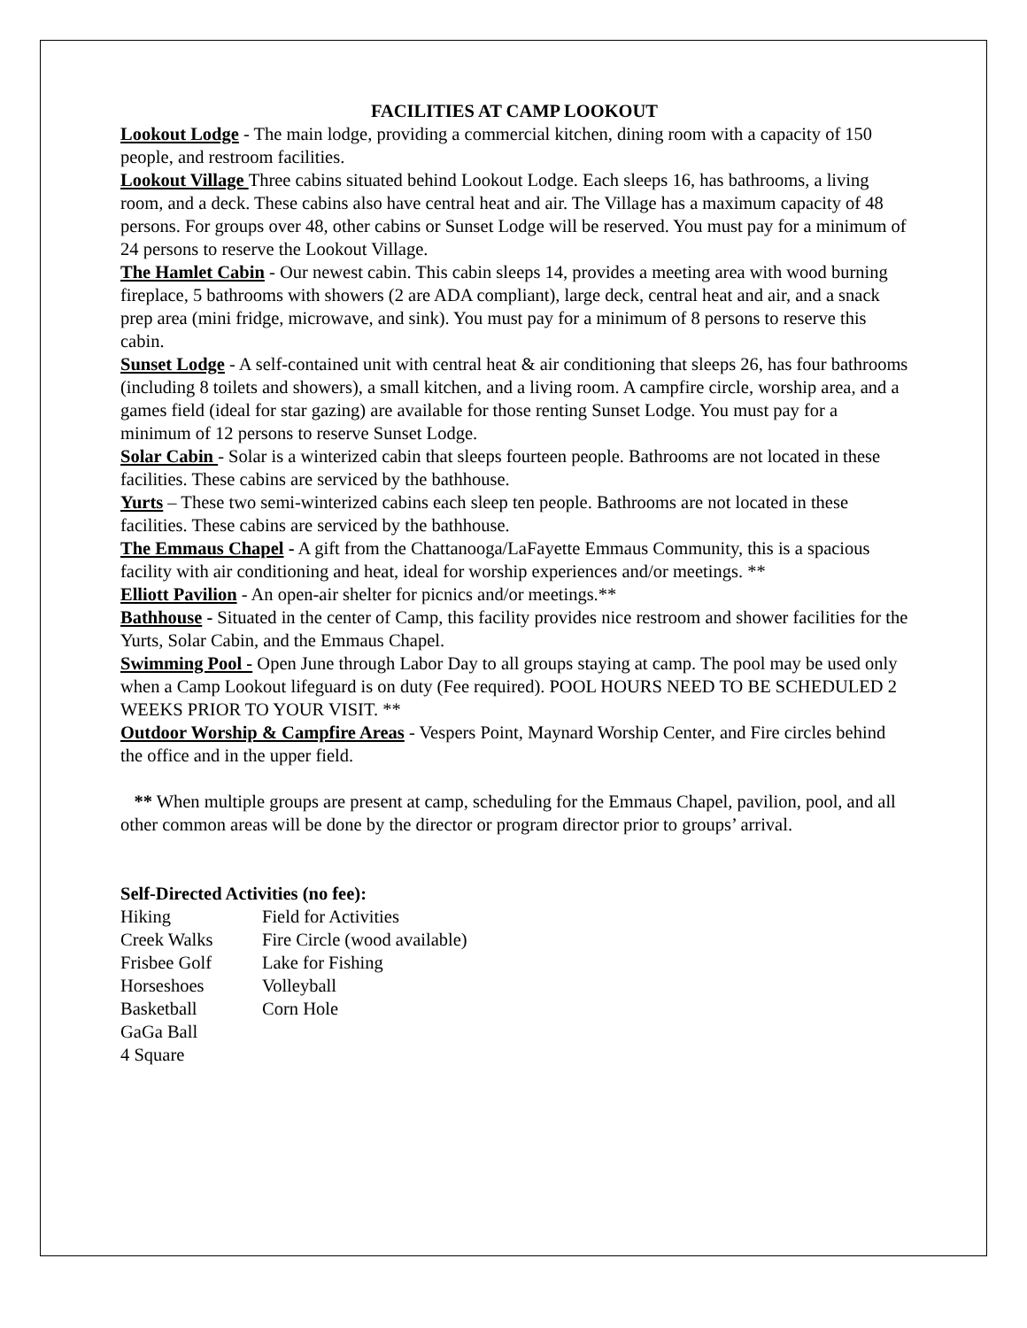FACILITIES AT CAMP LOOKOUT
Lookout Lodge - The main lodge, providing a commercial kitchen, dining room with a capacity of 150 people, and restroom facilities.
Lookout Village Three cabins situated behind Lookout Lodge. Each sleeps 16, has bathrooms, a living room, and a deck. These cabins also have central heat and air. The Village has a maximum capacity of 48 persons. For groups over 48, other cabins or Sunset Lodge will be reserved. You must pay for a minimum of 24 persons to reserve the Lookout Village.
The Hamlet Cabin - Our newest cabin. This cabin sleeps 14, provides a meeting area with wood burning fireplace, 5 bathrooms with showers (2 are ADA compliant), large deck, central heat and air, and a snack prep area (mini fridge, microwave, and sink). You must pay for a minimum of 8 persons to reserve this cabin.
Sunset Lodge - A self-contained unit with central heat & air conditioning that sleeps 26, has four bathrooms (including 8 toilets and showers), a small kitchen, and a living room. A campfire circle, worship area, and a games field (ideal for star gazing) are available for those renting Sunset Lodge. You must pay for a minimum of 12 persons to reserve Sunset Lodge.
Solar Cabin - Solar is a winterized cabin that sleeps fourteen people. Bathrooms are not located in these facilities. These cabins are serviced by the bathhouse.
Yurts – These two semi-winterized cabins each sleep ten people. Bathrooms are not located in these facilities. These cabins are serviced by the bathhouse.
The Emmaus Chapel - A gift from the Chattanooga/LaFayette Emmaus Community, this is a spacious facility with air conditioning and heat, ideal for worship experiences and/or meetings. **
Elliott Pavilion - An open-air shelter for picnics and/or meetings.**
Bathhouse - Situated in the center of Camp, this facility provides nice restroom and shower facilities for the Yurts, Solar Cabin, and the Emmaus Chapel.
Swimming Pool - Open June through Labor Day to all groups staying at camp. The pool may be used only when a Camp Lookout lifeguard is on duty (Fee required). POOL HOURS NEED TO BE SCHEDULED 2 WEEKS PRIOR TO YOUR VISIT. **
Outdoor Worship & Campfire Areas - Vespers Point, Maynard Worship Center, and Fire circles behind the office and in the upper field.
** When multiple groups are present at camp, scheduling for the Emmaus Chapel, pavilion, pool, and all other common areas will be done by the director or program director prior to groups’ arrival.
Self-Directed Activities (no fee):
| Hiking | Field for Activities |
| Creek Walks | Fire Circle (wood available) |
| Frisbee Golf | Lake for Fishing |
| Horseshoes | Volleyball |
| Basketball | Corn Hole |
| GaGa Ball | |
| 4 Square | |